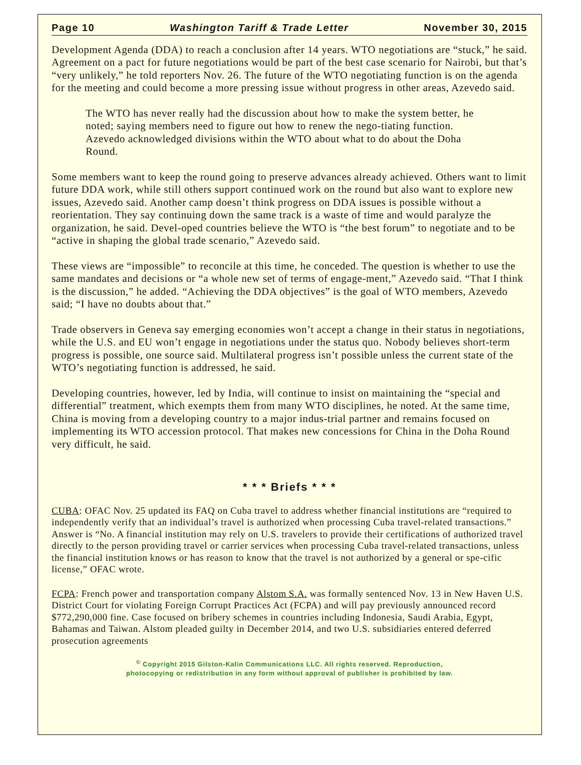Page 10 Washington Tariff & Trade Letter November 30, 2015
Development Agenda (DDA) to reach a conclusion after 14 years. WTO negotiations are “stuck,” he said. Agreement on a pact for future negotiations would be part of the best case scenario for Nairobi, but that’s “very unlikely,” he told reporters Nov. 26. The future of the WTO negotiating function is on the agenda for the meeting and could become a more pressing issue without progress in other areas, Azevedo said.
The WTO has never really had the discussion about how to make the system better, he noted; saying members need to figure out how to renew the nego-tiating function. Azevedo acknowledged divisions within the WTO about what to do about the Doha Round.
Some members want to keep the round going to preserve advances already achieved. Others want to limit future DDA work, while still others support continued work on the round but also want to explore new issues, Azevedo said. Another camp doesn’t think progress on DDA issues is possible without a reorientation. They say continuing down the same track is a waste of time and would paralyze the organization, he said. Devel-oped countries believe the WTO is “the best forum” to negotiate and to be “active in shaping the global trade scenario,” Azevedo said.
These views are “impossible” to reconcile at this time, he conceded. The question is whether to use the same mandates and decisions or “a whole new set of terms of engage-ment,” Azevedo said. “That I think is the discussion,” he added. “Achieving the DDA objectives” is the goal of WTO members, Azevedo said; “I have no doubts about that.”
Trade observers in Geneva say emerging economies won’t accept a change in their status in negotiations, while the U.S. and EU won’t engage in negotiations under the status quo. Nobody believes short-term progress is possible, one source said. Multilateral progress isn’t possible unless the current state of the WTO’s negotiating function is addressed, he said.
Developing countries, however, led by India, will continue to insist on maintaining the “special and differential” treatment, which exempts them from many WTO disciplines, he noted. At the same time, China is moving from a developing country to a major indus-trial partner and remains focused on implementing its WTO accession protocol. That makes new concessions for China in the Doha Round very difficult, he said.
* * * Briefs * * *
CUBA: OFAC Nov. 25 updated its FAQ on Cuba travel to address whether financial institutions are “required to independently verify that an individual’s travel is authorized when processing Cuba travel-related transactions.” Answer is “No. A financial institution may rely on U.S. travelers to provide their certifications of authorized travel directly to the person providing travel or carrier services when processing Cuba travel-related transactions, unless the financial institution knows or has reason to know that the travel is not authorized by a general or spe-cific license,” OFAC wrote.
FCPA: French power and transportation company Alstom S.A. was formally sentenced Nov. 13 in New Haven U.S. District Court for violating Foreign Corrupt Practices Act (FCPA) and will pay previously announced record $772,290,000 fine. Case focused on bribery schemes in countries including Indonesia, Saudi Arabia, Egypt, Bahamas and Taiwan. Alstom pleaded guilty in December 2014, and two U.S. subsidiaries entered deferred prosecution agreements
<sup>©</sup> Copyright 2015 Gilston-Kalin Communications LLC. All rights reserved. Reproduction,
photocopying or redistribution in any form without approval of publisher is prohibited by law.